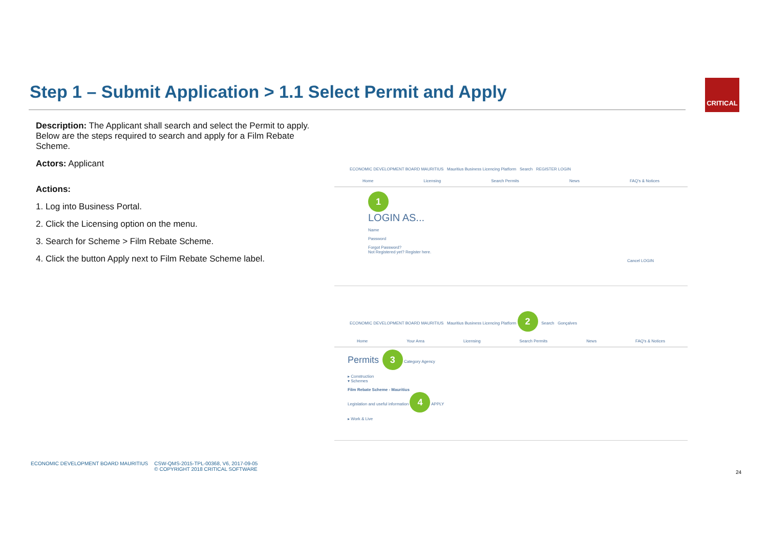Step 1 – Submit Application > 1.1 Select Permit and Apply
CRITICAL
Description: The Applicant shall search and select the Permit to apply. Below are the steps required to search and apply for a Film Rebate Scheme.
Actors: Applicant
Actions:
1. Log into Business Portal.
2. Click the Licensing option on the menu.
3. Search for Scheme > Film Rebate Scheme.
4. Click the button Apply next to Film Rebate Scheme label.
ECONOMIC DEVELOPMENT BOARD MAURITIUS Mauritius Business Licencing Platform Search REGISTER LOGIN
Home Licensing Search Permits News FAQ's & Notices
1
LOGIN AS...
Name
Password
Forgot Password?
Not Registered yet? Register here.
Cancel LOGIN
ECONOMIC DEVELOPMENT BOARD MAURITIUS Mauritius Business Licencing Platform 2 Search Gonçalves
Home Your Area Licensing Search Permits News FAQ's & Notices
Permits 3 Category Agency
▸ Construction
▾ Schemes
Film Rebate Scheme - Mauritius
Legislation and useful information 4 APPLY
▸ Work & Live
ECONOMIC DEVELOPMENT BOARD MAURITIUS
CSW-QMS-2015-TPL-00368, V6, 2017-09-05
© COPYRIGHT 2018 CRITICAL SOFTWARE
24